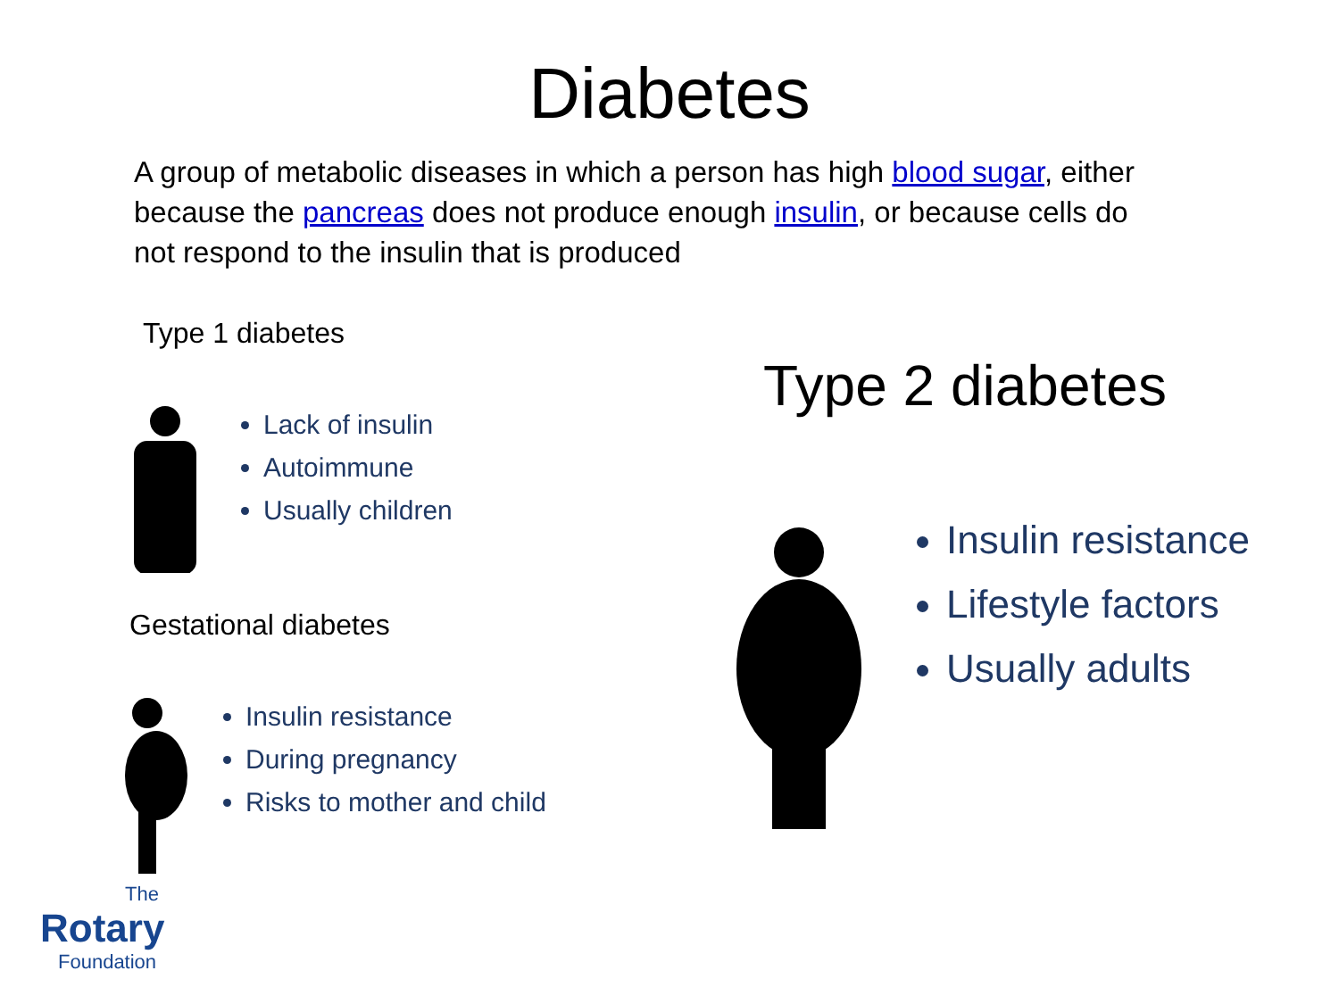Diabetes
A group of metabolic diseases in which a person has high blood sugar, either because the pancreas does not produce enough insulin, or because cells do not respond to the insulin that is produced
Type 1 diabetes
Lack of insulin
Autoimmune
Usually children
Gestational diabetes
Insulin resistance
During pregnancy
Risks to mother and child
The
Rotary
Foundation
Type 2 diabetes
Insulin resistance
Lifestyle factors
Usually adults